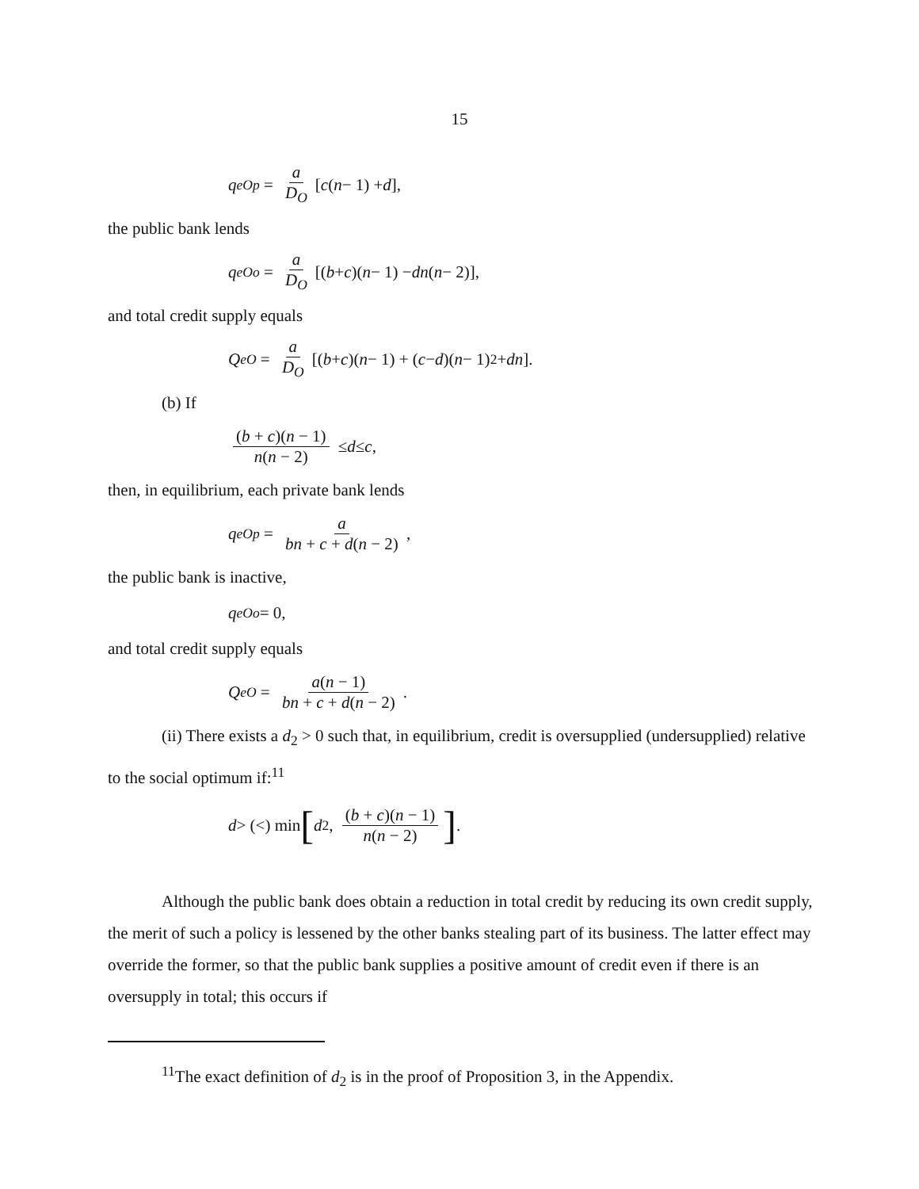15
q<sup>e</sup><sub>Op</sub> = a D<sub>O</sub> [c (n − 1) + d],
the public bank lends
q<sup>e</sup><sub>Oo</sub> = a D<sub>O</sub> [(b + c)(n − 1) − dn (n − 2)],
and total credit supply equals
Q<sup>e</sup><sub>O</sub> = a D<sub>O</sub> [(b + c)(n − 1) + (c − d)(n − 1)<sup>2</sup> + dn].
(b) If
(b + c)(n − 1) n(n − 2) ≤ d ≤ c,
then, in equilibrium, each private bank lends
q<sup>e</sup><sub>Op</sub> = a bn + c + d(n − 2),
the public bank is inactive,
q<sup>e</sup><sub>Oo</sub> = 0,
and total credit supply equals
Q<sup>e</sup><sub>O</sub> = a(n − 1) bn + c + d(n − 2).
(ii) There exists a d<sub>2</sub> > 0 such that, in equilibrium, credit is oversupplied (undersupplied) relative to the social optimum if:<sup>11</sup>
d > (<) min [d<sub>2</sub>, (b + c)(n − 1) n(n − 2)].
Although the public bank does obtain a reduction in total credit by reducing its own credit supply, the merit of such a policy is lessened by the other banks stealing part of its business. The latter effect may override the former, so that the public bank supplies a positive amount of credit even if there is an oversupply in total; this occurs if
<sup>11</sup> The exact definition of d<sub>2</sub> is in the proof of Proposition 3, in the Appendix.